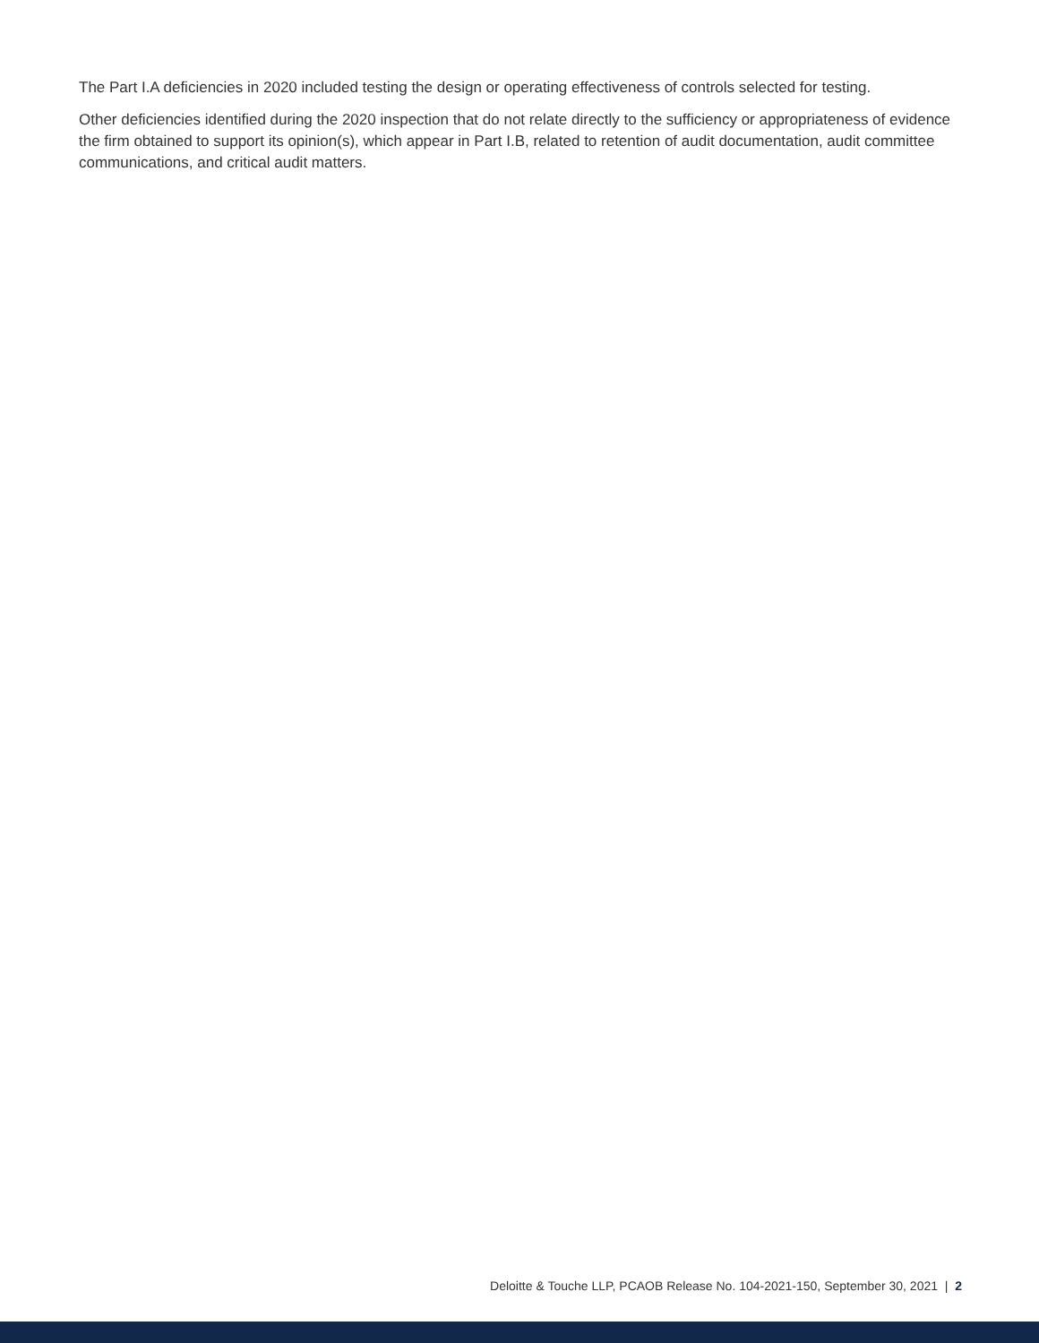The Part I.A deficiencies in 2020 included testing the design or operating effectiveness of controls selected for testing.
Other deficiencies identified during the 2020 inspection that do not relate directly to the sufficiency or appropriateness of evidence the firm obtained to support its opinion(s), which appear in Part I.B, related to retention of audit documentation, audit committee communications, and critical audit matters.
Deloitte & Touche LLP, PCAOB Release No. 104-2021-150, September 30, 2021 | 2